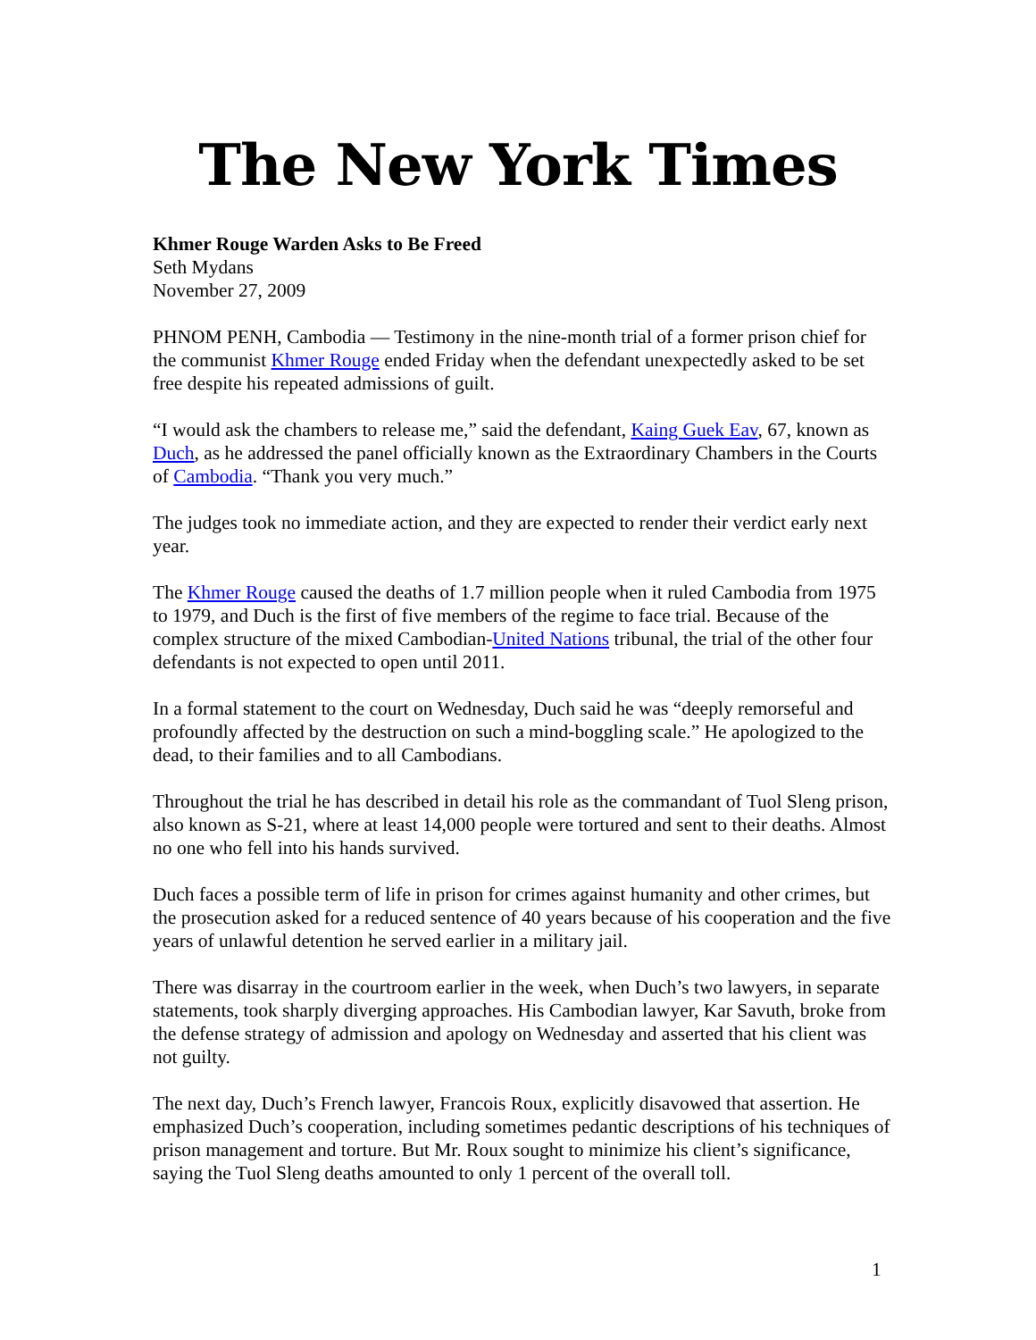The New York Times
Khmer Rouge Warden Asks to Be Freed
Seth Mydans
November 27, 2009
PHNOM PENH, Cambodia — Testimony in the nine-month trial of a former prison chief for the communist Khmer Rouge ended Friday when the defendant unexpectedly asked to be set free despite his repeated admissions of guilt.
“I would ask the chambers to release me,” said the defendant, Kaing Guek Eav, 67, known as Duch, as he addressed the panel officially known as the Extraordinary Chambers in the Courts of Cambodia. “Thank you very much.”
The judges took no immediate action, and they are expected to render their verdict early next year.
The Khmer Rouge caused the deaths of 1.7 million people when it ruled Cambodia from 1975 to 1979, and Duch is the first of five members of the regime to face trial. Because of the complex structure of the mixed Cambodian-United Nations tribunal, the trial of the other four defendants is not expected to open until 2011.
In a formal statement to the court on Wednesday, Duch said he was “deeply remorseful and profoundly affected by the destruction on such a mind-boggling scale.” He apologized to the dead, to their families and to all Cambodians.
Throughout the trial he has described in detail his role as the commandant of Tuol Sleng prison, also known as S-21, where at least 14,000 people were tortured and sent to their deaths. Almost no one who fell into his hands survived.
Duch faces a possible term of life in prison for crimes against humanity and other crimes, but the prosecution asked for a reduced sentence of 40 years because of his cooperation and the five years of unlawful detention he served earlier in a military jail.
There was disarray in the courtroom earlier in the week, when Duch’s two lawyers, in separate statements, took sharply diverging approaches. His Cambodian lawyer, Kar Savuth, broke from the defense strategy of admission and apology on Wednesday and asserted that his client was not guilty.
The next day, Duch’s French lawyer, Francois Roux, explicitly disavowed that assertion. He emphasized Duch’s cooperation, including sometimes pedantic descriptions of his techniques of prison management and torture. But Mr. Roux sought to minimize his client’s significance, saying the Tuol Sleng deaths amounted to only 1 percent of the overall toll.
1